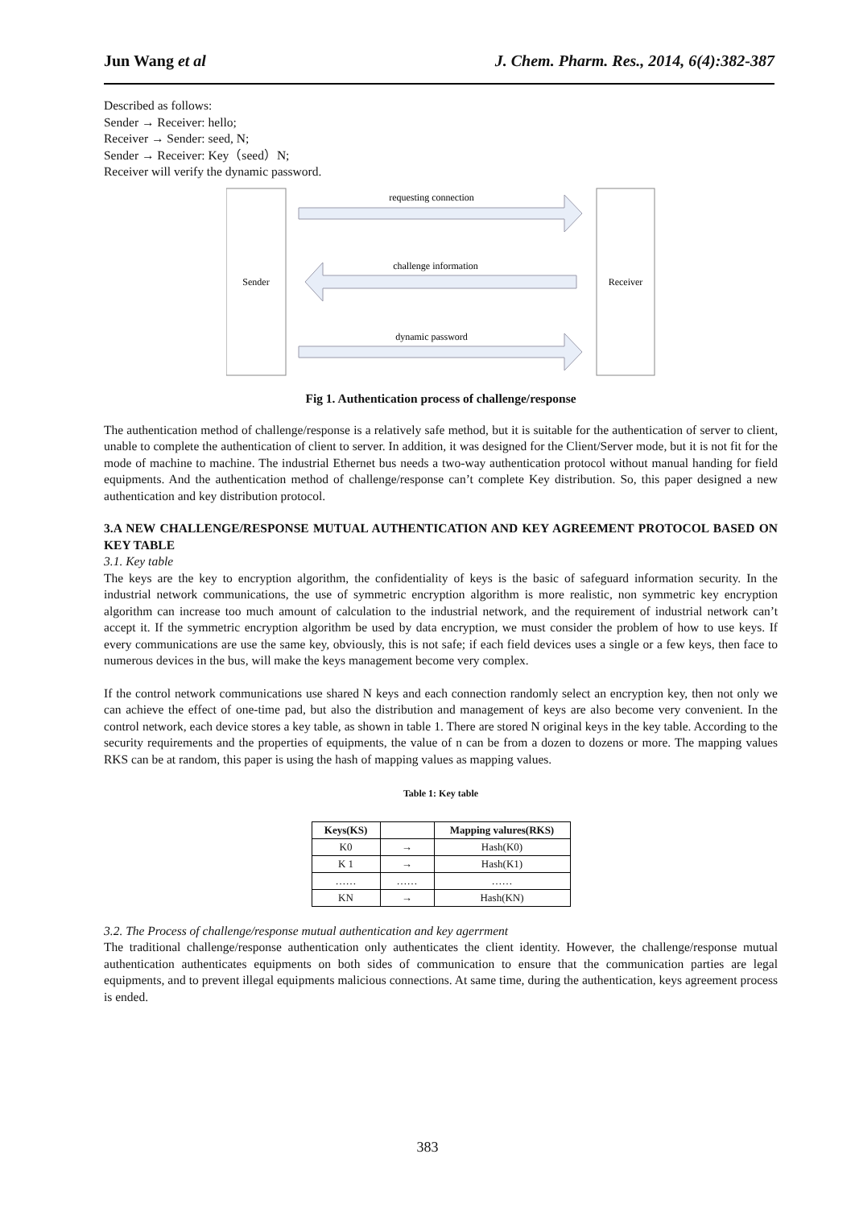Jun Wang et al J. Chem. Pharm. Res., 2014, 6(4):382-387
Described as follows:
Sender → Receiver: hello;
Receiver → Sender: seed, N;
Sender → Receiver: Key（seed）N;
Receiver will verify the dynamic password.
Sender
Receiver
requesting connection
challenge information
dynamic password
Fig 1. Authentication process of challenge/response
The authentication method of challenge/response is a relatively safe method, but it is suitable for the authentication of server to client, unable to complete the authentication of client to server. In addition, it was designed for the Client/Server mode, but it is not fit for the mode of machine to machine. The industrial Ethernet bus needs a two-way authentication protocol without manual handing for field equipments. And the authentication method of challenge/response can’t complete Key distribution. So, this paper designed a new authentication and key distribution protocol.
3.A NEW CHALLENGE/RESPONSE MUTUAL AUTHENTICATION AND KEY AGREEMENT PROTOCOL BASED ON KEY TABLE
3.1. Key table
The keys are the key to encryption algorithm, the confidentiality of keys is the basic of safeguard information security. In the industrial network communications, the use of symmetric encryption algorithm is more realistic, non symmetric key encryption algorithm can increase too much amount of calculation to the industrial network, and the requirement of industrial network can’t accept it. If the symmetric encryption algorithm be used by data encryption, we must consider the problem of how to use keys. If every communications are use the same key, obviously, this is not safe; if each field devices uses a single or a few keys, then face to numerous devices in the bus, will make the keys management become very complex.
If the control network communications use shared N keys and each connection randomly select an encryption key, then not only we can achieve the effect of one-time pad, but also the distribution and management of keys are also become very convenient. In the control network, each device stores a key table, as shown in table 1. There are stored N original keys in the key table. According to the security requirements and the properties of equipments, the value of n can be from a dozen to dozens or more. The mapping values RKS can be at random, this paper is using the hash of mapping values as mapping values.
Table 1: Key table
| Keys(KS) | | Mapping valures(RKS) |
| --- | --- | --- |
| K0 | → | Hash(K0) |
| K 1 | → | Hash(K1) |
| …… | …… | …… |
| KN | → | Hash(KN) |
3.2. The Process of challenge/response mutual authentication and key agerrment
The traditional challenge/response authentication only authenticates the client identity. However, the challenge/response mutual authentication authenticates equipments on both sides of communication to ensure that the communication parties are legal equipments, and to prevent illegal equipments malicious connections. At same time, during the authentication, keys agreement process is ended.
383